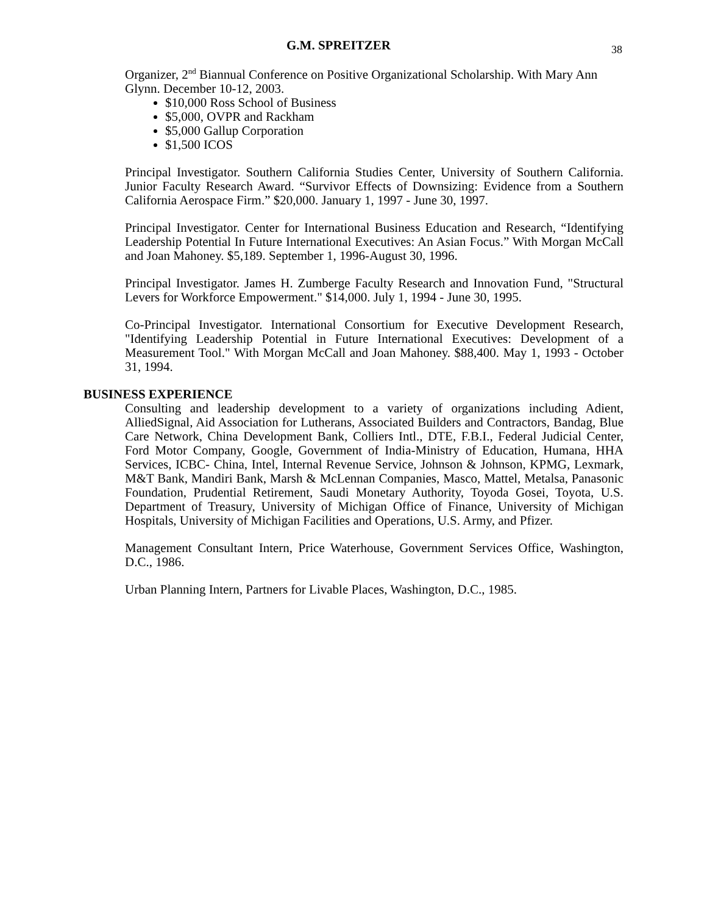G.M. SPREITZER 38
Organizer, 2<sup>nd</sup> Biannual Conference on Positive Organizational Scholarship. With Mary Ann Glynn. December 10-12, 2003.
$10,000 Ross School of Business
$5,000, OVPR and Rackham
$5,000 Gallup Corporation
$1,500 ICOS
Principal Investigator. Southern California Studies Center, University of Southern California. Junior Faculty Research Award. “Survivor Effects of Downsizing: Evidence from a Southern California Aerospace Firm.” $20,000. January 1, 1997 - June 30, 1997.
Principal Investigator. Center for International Business Education and Research, “Identifying Leadership Potential In Future International Executives: An Asian Focus.” With Morgan McCall and Joan Mahoney. $5,189. September 1, 1996-August 30, 1996.
Principal Investigator. James H. Zumberge Faculty Research and Innovation Fund, "Structural Levers for Workforce Empowerment." $14,000. July 1, 1994 - June 30, 1995.
Co-Principal Investigator. International Consortium for Executive Development Research, "Identifying Leadership Potential in Future International Executives: Development of a Measurement Tool." With Morgan McCall and Joan Mahoney. $88,400. May 1, 1993 - October 31, 1994.
BUSINESS EXPERIENCE
Consulting and leadership development to a variety of organizations including Adient, AlliedSignal, Aid Association for Lutherans, Associated Builders and Contractors, Bandag, Blue Care Network, China Development Bank, Colliers Intl., DTE, F.B.I., Federal Judicial Center, Ford Motor Company, Google, Government of India-Ministry of Education, Humana, HHA Services, ICBC- China, Intel, Internal Revenue Service, Johnson & Johnson, KPMG, Lexmark, M&T Bank, Mandiri Bank, Marsh & McLennan Companies, Masco, Mattel, Metalsa, Panasonic Foundation, Prudential Retirement, Saudi Monetary Authority, Toyoda Gosei, Toyota, U.S. Department of Treasury, University of Michigan Office of Finance, University of Michigan Hospitals, University of Michigan Facilities and Operations, U.S. Army, and Pfizer.
Management Consultant Intern, Price Waterhouse, Government Services Office, Washington, D.C., 1986.
Urban Planning Intern, Partners for Livable Places, Washington, D.C., 1985.